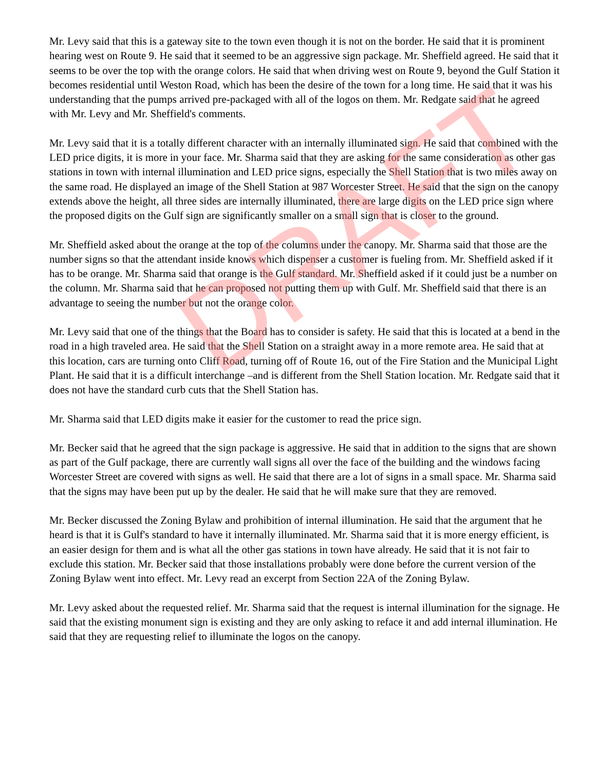DRAFT
Mr. Levy said that this is a gateway site to the town even though it is not on the border. He said that it is prominent hearing west on Route 9. He said that it seemed to be an aggressive sign package. Mr. Sheffield agreed. He said that it seems to be over the top with the orange colors. He said that when driving west on Route 9, beyond the Gulf Station it becomes residential until Weston Road, which has been the desire of the town for a long time. He said that it was his understanding that the pumps arrived pre-packaged with all of the logos on them. Mr. Redgate said that he agreed with Mr. Levy and Mr. Sheffield's comments.
Mr. Levy said that it is a totally different character with an internally illuminated sign. He said that combined with the LED price digits, it is more in your face. Mr. Sharma said that they are asking for the same consideration as other gas stations in town with internal illumination and LED price signs, especially the Shell Station that is two miles away on the same road. He displayed an image of the Shell Station at 987 Worcester Street. He said that the sign on the canopy extends above the height, all three sides are internally illuminated, there are large digits on the LED price sign where the proposed digits on the Gulf sign are significantly smaller on a small sign that is closer to the ground.
Mr. Sheffield asked about the orange at the top of the columns under the canopy. Mr. Sharma said that those are the number signs so that the attendant inside knows which dispenser a customer is fueling from. Mr. Sheffield asked if it has to be orange. Mr. Sharma said that orange is the Gulf standard. Mr. Sheffield asked if it could just be a number on the column. Mr. Sharma said that he can proposed not putting them up with Gulf. Mr. Sheffield said that there is an advantage to seeing the number but not the orange color.
Mr. Levy said that one of the things that the Board has to consider is safety. He said that this is located at a bend in the road in a high traveled area. He said that the Shell Station on a straight away in a more remote area. He said that at this location, cars are turning onto Cliff Road, turning off of Route 16, out of the Fire Station and the Municipal Light Plant. He said that it is a difficult interchange –and is different from the Shell Station location. Mr. Redgate said that it does not have the standard curb cuts that the Shell Station has.
Mr. Sharma said that LED digits make it easier for the customer to read the price sign.
Mr. Becker said that he agreed that the sign package is aggressive. He said that in addition to the signs that are shown as part of the Gulf package, there are currently wall signs all over the face of the building and the windows facing Worcester Street are covered with signs as well. He said that there are a lot of signs in a small space. Mr. Sharma said that the signs may have been put up by the dealer. He said that he will make sure that they are removed.
Mr. Becker discussed the Zoning Bylaw and prohibition of internal illumination. He said that the argument that he heard is that it is Gulf's standard to have it internally illuminated. Mr. Sharma said that it is more energy efficient, is an easier design for them and is what all the other gas stations in town have already. He said that it is not fair to exclude this station. Mr. Becker said that those installations probably were done before the current version of the Zoning Bylaw went into effect. Mr. Levy read an excerpt from Section 22A of the Zoning Bylaw.
Mr. Levy asked about the requested relief. Mr. Sharma said that the request is internal illumination for the signage. He said that the existing monument sign is existing and they are only asking to reface it and add internal illumination. He said that they are requesting relief to illuminate the logos on the canopy.